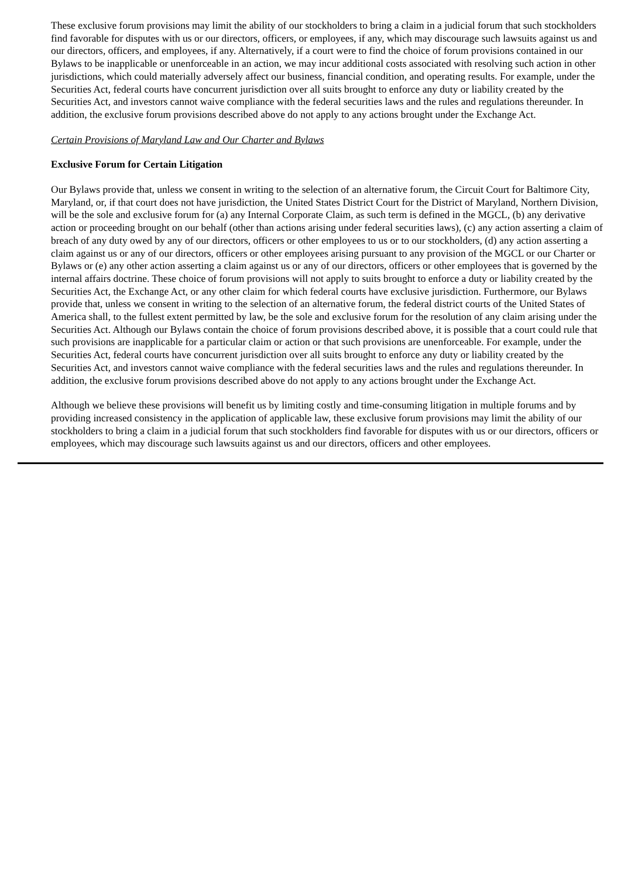These exclusive forum provisions may limit the ability of our stockholders to bring a claim in a judicial forum that such stockholders find favorable for disputes with us or our directors, officers, or employees, if any, which may discourage such lawsuits against us and our directors, officers, and employees, if any. Alternatively, if a court were to find the choice of forum provisions contained in our Bylaws to be inapplicable or unenforceable in an action, we may incur additional costs associated with resolving such action in other jurisdictions, which could materially adversely affect our business, financial condition, and operating results. For example, under the Securities Act, federal courts have concurrent jurisdiction over all suits brought to enforce any duty or liability created by the Securities Act, and investors cannot waive compliance with the federal securities laws and the rules and regulations thereunder. In addition, the exclusive forum provisions described above do not apply to any actions brought under the Exchange Act.
Certain Provisions of Maryland Law and Our Charter and Bylaws
Exclusive Forum for Certain Litigation
Our Bylaws provide that, unless we consent in writing to the selection of an alternative forum, the Circuit Court for Baltimore City, Maryland, or, if that court does not have jurisdiction, the United States District Court for the District of Maryland, Northern Division, will be the sole and exclusive forum for (a) any Internal Corporate Claim, as such term is defined in the MGCL, (b) any derivative action or proceeding brought on our behalf (other than actions arising under federal securities laws), (c) any action asserting a claim of breach of any duty owed by any of our directors, officers or other employees to us or to our stockholders, (d) any action asserting a claim against us or any of our directors, officers or other employees arising pursuant to any provision of the MGCL or our Charter or Bylaws or (e) any other action asserting a claim against us or any of our directors, officers or other employees that is governed by the internal affairs doctrine. These choice of forum provisions will not apply to suits brought to enforce a duty or liability created by the Securities Act, the Exchange Act, or any other claim for which federal courts have exclusive jurisdiction. Furthermore, our Bylaws provide that, unless we consent in writing to the selection of an alternative forum, the federal district courts of the United States of America shall, to the fullest extent permitted by law, be the sole and exclusive forum for the resolution of any claim arising under the Securities Act. Although our Bylaws contain the choice of forum provisions described above, it is possible that a court could rule that such provisions are inapplicable for a particular claim or action or that such provisions are unenforceable. For example, under the Securities Act, federal courts have concurrent jurisdiction over all suits brought to enforce any duty or liability created by the Securities Act, and investors cannot waive compliance with the federal securities laws and the rules and regulations thereunder. In addition, the exclusive forum provisions described above do not apply to any actions brought under the Exchange Act.
Although we believe these provisions will benefit us by limiting costly and time-consuming litigation in multiple forums and by providing increased consistency in the application of applicable law, these exclusive forum provisions may limit the ability of our stockholders to bring a claim in a judicial forum that such stockholders find favorable for disputes with us or our directors, officers or employees, which may discourage such lawsuits against us and our directors, officers and other employees.